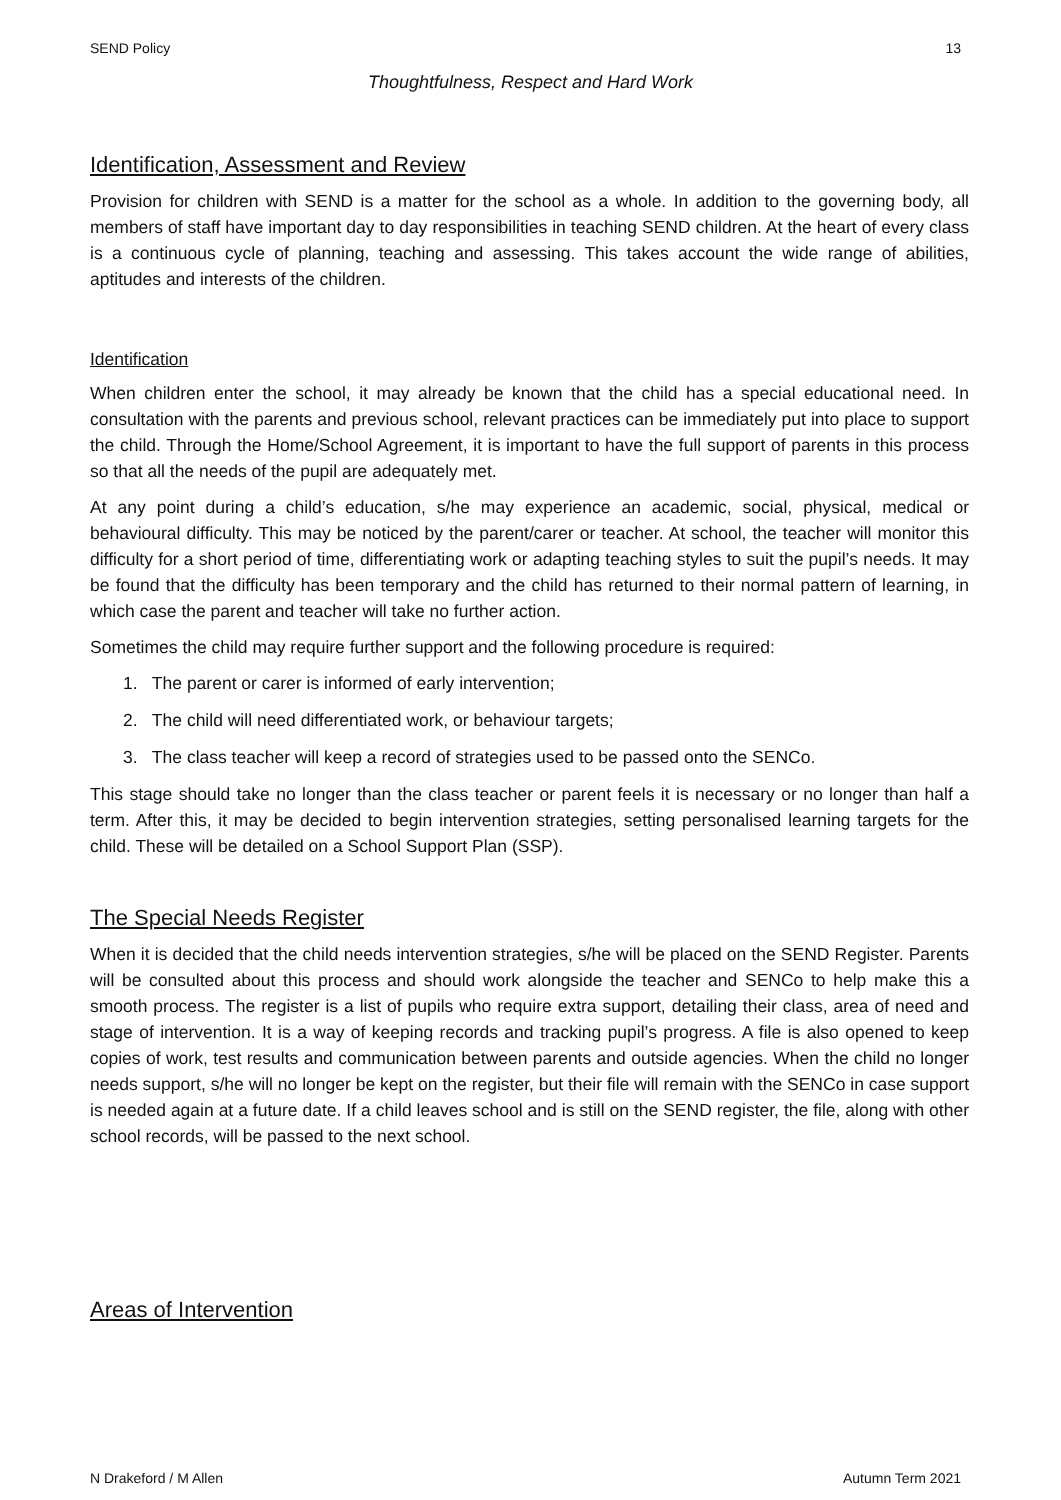SEND Policy 13
Thoughtfulness, Respect and Hard Work
Identification, Assessment and Review
Provision for children with SEND is a matter for the school as a whole. In addition to the governing body, all members of staff have important day to day responsibilities in teaching SEND children. At the heart of every class is a continuous cycle of planning, teaching and assessing. This takes account the wide range of abilities, aptitudes and interests of the children.
Identification
When children enter the school, it may already be known that the child has a special educational need. In consultation with the parents and previous school, relevant practices can be immediately put into place to support the child. Through the Home/School Agreement, it is important to have the full support of parents in this process so that all the needs of the pupil are adequately met.
At any point during a child’s education, s/he may experience an academic, social, physical, medical or behavioural difficulty. This may be noticed by the parent/carer or teacher. At school, the teacher will monitor this difficulty for a short period of time, differentiating work or adapting teaching styles to suit the pupil’s needs. It may be found that the difficulty has been temporary and the child has returned to their normal pattern of learning, in which case the parent and teacher will take no further action.
Sometimes the child may require further support and the following procedure is required:
1. The parent or carer is informed of early intervention;
2. The child will need differentiated work, or behaviour targets;
3. The class teacher will keep a record of strategies used to be passed onto the SENCo.
This stage should take no longer than the class teacher or parent feels it is necessary or no longer than half a term. After this, it may be decided to begin intervention strategies, setting personalised learning targets for the child. These will be detailed on a School Support Plan (SSP).
The Special Needs Register
When it is decided that the child needs intervention strategies, s/he will be placed on the SEND Register. Parents will be consulted about this process and should work alongside the teacher and SENCo to help make this a smooth process. The register is a list of pupils who require extra support, detailing their class, area of need and stage of intervention. It is a way of keeping records and tracking pupil’s progress. A file is also opened to keep copies of work, test results and communication between parents and outside agencies. When the child no longer needs support, s/he will no longer be kept on the register, but their file will remain with the SENCo in case support is needed again at a future date. If a child leaves school and is still on the SEND register, the file, along with other school records, will be passed to the next school.
Areas of Intervention
N Drakeford / M Allen Autumn Term 2021